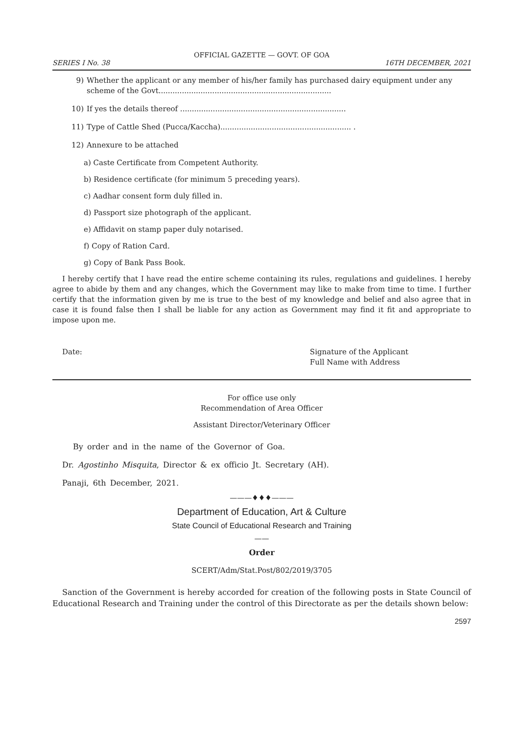OFFICIAL GAZETTE — GOVT. OF GOA
SERIES I No. 38 16TH DECEMBER, 2021
9) Whether the applicant or any member of his/her family has purchased dairy equipment under any scheme of the Govt..........................................................................
10) If yes the details thereof .......................................................................
11) Type of Cattle Shed (Pucca/Kaccha)........................................................ .
12) Annexure to be attached
a) Caste Certificate from Competent Authority.
b) Residence certificate (for minimum 5 preceding years).
c) Aadhar consent form duly filled in.
d) Passport size photograph of the applicant.
e) Affidavit on stamp paper duly notarised.
f) Copy of Ration Card.
g) Copy of Bank Pass Book.
I hereby certify that I have read the entire scheme containing its rules, regulations and guidelines. I hereby agree to abide by them and any changes, which the Government may like to make from time to time. I further certify that the information given by me is true to the best of my knowledge and belief and also agree that in case it is found false then I shall be liable for any action as Government may find it fit and appropriate to impose upon me.
Date: Signature of the Applicant
Full Name with Address
For office use only
Recommendation of Area Officer
Assistant Director/Veterinary Officer
By order and in the name of the Governor of Goa.
Dr. Agostinho Misquita, Director & ex officio Jt. Secretary (AH).
Panaji, 6th December, 2021.
———♦♦♦———
Department of Education, Art & Culture
State Council of Educational Research and Training
——
Order
SCERT/Adm/Stat.Post/802/2019/3705
Sanction of the Government is hereby accorded for creation of the following posts in State Council of Educational Research and Training under the control of this Directorate as per the details shown below:
2597